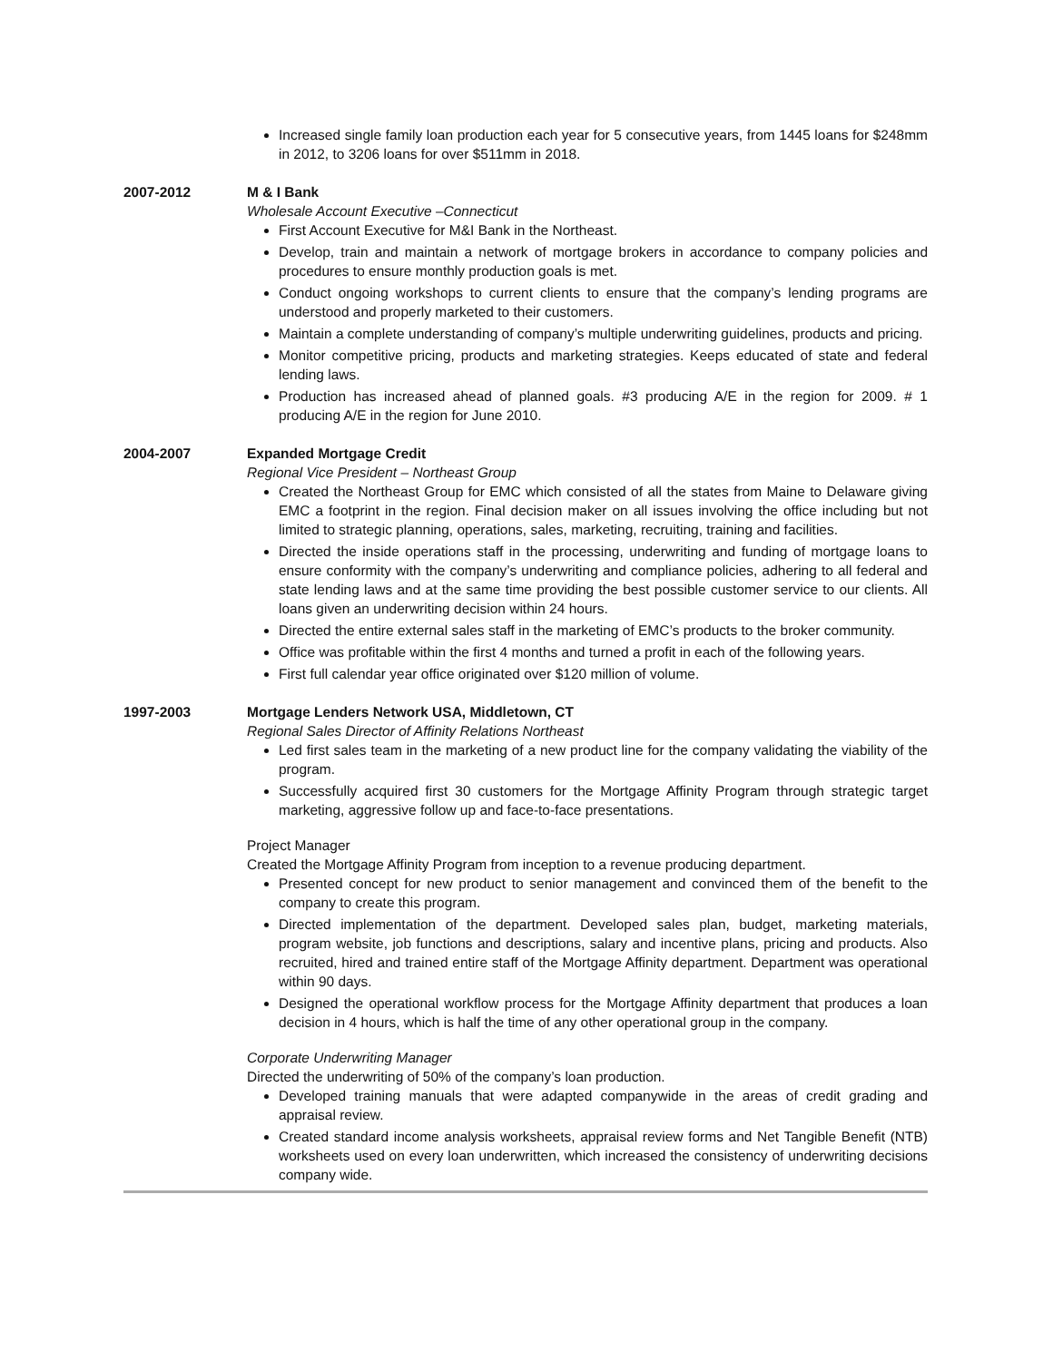Increased single family loan production each year for 5 consecutive years, from 1445 loans for $248mm in 2012, to 3206 loans for over $511mm in 2018.
2007-2012 M & I Bank
Wholesale Account Executive –Connecticut
First Account Executive for M&I Bank in the Northeast.
Develop, train and maintain a network of mortgage brokers in accordance to company policies and procedures to ensure monthly production goals is met.
Conduct ongoing workshops to current clients to ensure that the company’s lending programs are understood and properly marketed to their customers.
Maintain a complete understanding of company’s multiple underwriting guidelines, products and pricing.
Monitor competitive pricing, products and marketing strategies. Keeps educated of state and federal lending laws.
Production has increased ahead of planned goals. #3 producing A/E in the region for 2009. # 1 producing A/E in the region for June 2010.
2004-2007 Expanded Mortgage Credit
Regional Vice President – Northeast Group
Created the Northeast Group for EMC which consisted of all the states from Maine to Delaware giving EMC a footprint in the region. Final decision maker on all issues involving the office including but not limited to strategic planning, operations, sales, marketing, recruiting, training and facilities.
Directed the inside operations staff in the processing, underwriting and funding of mortgage loans to ensure conformity with the company’s underwriting and compliance policies, adhering to all federal and state lending laws and at the same time providing the best possible customer service to our clients. All loans given an underwriting decision within 24 hours.
Directed the entire external sales staff in the marketing of EMC’s products to the broker community.
Office was profitable within the first 4 months and turned a profit in each of the following years.
First full calendar year office originated over $120 million of volume.
1997-2003 Mortgage Lenders Network USA, Middletown, CT
Regional Sales Director of Affinity Relations Northeast
Led first sales team in the marketing of a new product line for the company validating the viability of the program.
Successfully acquired first 30 customers for the Mortgage Affinity Program through strategic target marketing, aggressive follow up and face-to-face presentations.
Project Manager
Created the Mortgage Affinity Program from inception to a revenue producing department.
Presented concept for new product to senior management and convinced them of the benefit to the company to create this program.
Directed implementation of the department. Developed sales plan, budget, marketing materials, program website, job functions and descriptions, salary and incentive plans, pricing and products. Also recruited, hired and trained entire staff of the Mortgage Affinity department. Department was operational within 90 days.
Designed the operational workflow process for the Mortgage Affinity department that produces a loan decision in 4 hours, which is half the time of any other operational group in the company.
Corporate Underwriting Manager
Directed the underwriting of 50% of the company’s loan production.
Developed training manuals that were adapted companywide in the areas of credit grading and appraisal review.
Created standard income analysis worksheets, appraisal review forms and Net Tangible Benefit (NTB) worksheets used on every loan underwritten, which increased the consistency of underwriting decisions company wide.